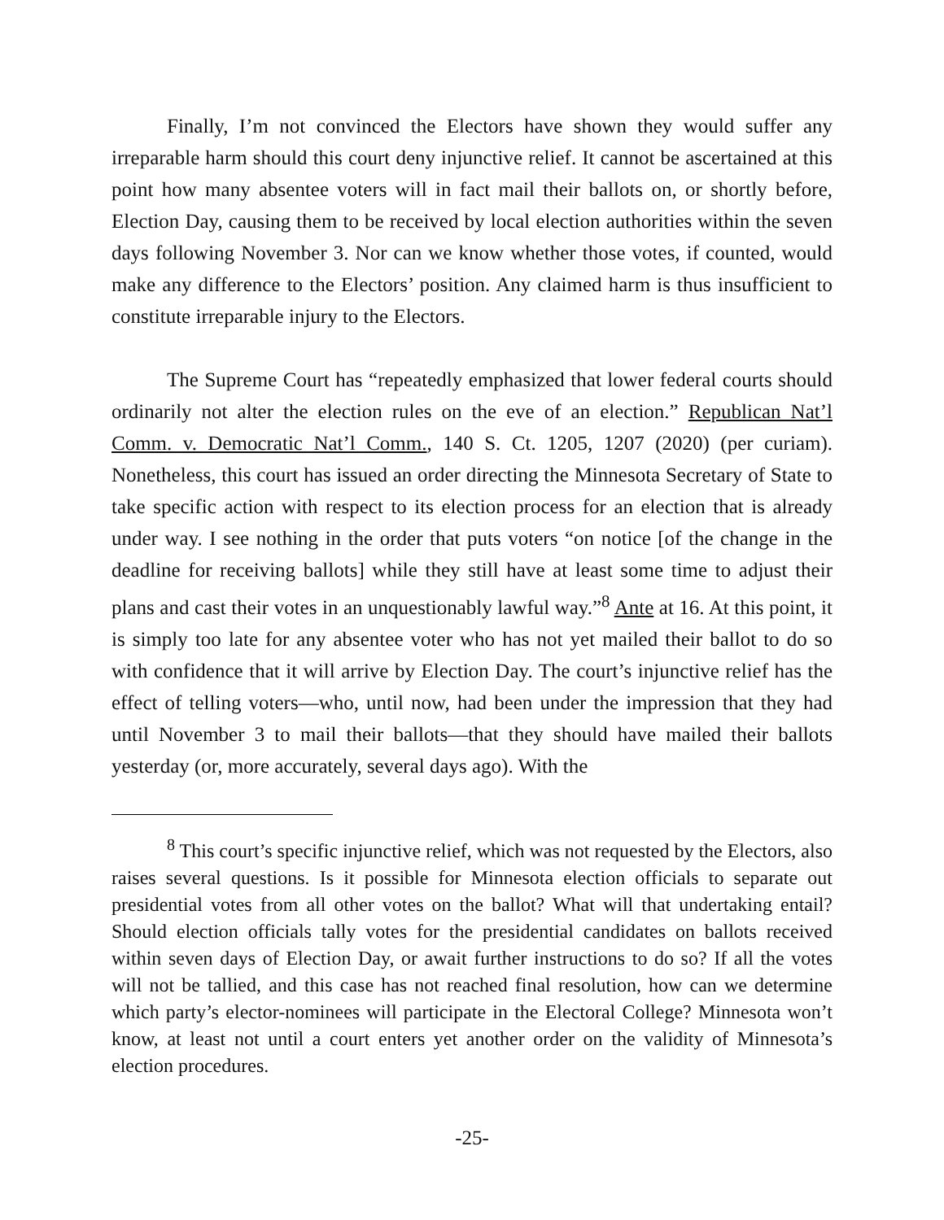Finally, I’m not convinced the Electors have shown they would suffer any irreparable harm should this court deny injunctive relief. It cannot be ascertained at this point how many absentee voters will in fact mail their ballots on, or shortly before, Election Day, causing them to be received by local election authorities within the seven days following November 3. Nor can we know whether those votes, if counted, would make any difference to the Electors’ position. Any claimed harm is thus insufficient to constitute irreparable injury to the Electors.
The Supreme Court has “repeatedly emphasized that lower federal courts should ordinarily not alter the election rules on the eve of an election.” Republican Nat’l Comm. v. Democratic Nat’l Comm., 140 S. Ct. 1205, 1207 (2020) (per curiam). Nonetheless, this court has issued an order directing the Minnesota Secretary of State to take specific action with respect to its election process for an election that is already under way. I see nothing in the order that puts voters “on notice [of the change in the deadline for receiving ballots] while they still have at least some time to adjust their plans and cast their votes in an unquestionably lawful way.”<sup>8</sup> Ante at 16. At this point, it is simply too late for any absentee voter who has not yet mailed their ballot to do so with confidence that it will arrive by Election Day. The court’s injunctive relief has the effect of telling voters—who, until now, had been under the impression that they had until November 3 to mail their ballots—that they should have mailed their ballots yesterday (or, more accurately, several days ago). With the
<sup>8</sup> This court’s specific injunctive relief, which was not requested by the Electors, also raises several questions. Is it possible for Minnesota election officials to separate out presidential votes from all other votes on the ballot? What will that undertaking entail? Should election officials tally votes for the presidential candidates on ballots received within seven days of Election Day, or await further instructions to do so? If all the votes will not be tallied, and this case has not reached final resolution, how can we determine which party’s elector-nominees will participate in the Electoral College? Minnesota won’t know, at least not until a court enters yet another order on the validity of Minnesota’s election procedures.
-25-